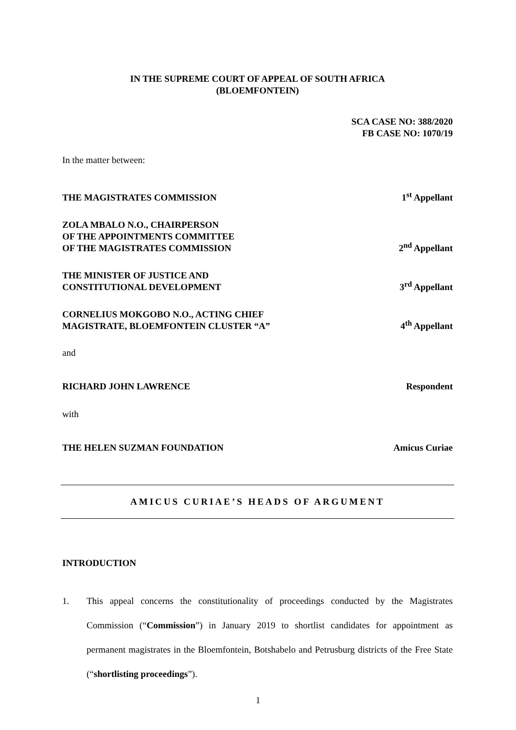IN THE SUPREME COURT OF APPEAL OF SOUTH AFRICA
(BLOEMFONTEIN)
SCA CASE NO: 388/2020
FB CASE NO: 1070/19
In the matter between:
THE MAGISTRATES COMMISSION 1<sup>st</sup> Appellant
ZOLA MBALO N.O., CHAIRPERSON
OF THE APPOINTMENTS COMMITTEE
OF THE MAGISTRATES COMMISSION 2<sup>nd</sup> Appellant
THE MINISTER OF JUSTICE AND
CONSTITUTIONAL DEVELOPMENT 3<sup>rd</sup> Appellant
CORNELIUS MOKGOBO N.O., ACTING CHIEF
MAGISTRATE, BLOEMFONTEIN CLUSTER “A” 4<sup>th</sup> Appellant
and
RICHARD JOHN LAWRENCE Respondent
with
THE HELEN SUZMAN FOUNDATION Amicus Curiae
AMICUS CURIAE’S HEADS OF ARGUMENT
INTRODUCTION
1. This appeal concerns the constitutionality of proceedings conducted by the Magistrates Commission (“Commission”) in January 2019 to shortlist candidates for appointment as permanent magistrates in the Bloemfontein, Botshabelo and Petrusburg districts of the Free State (“shortlisting proceedings”).
1